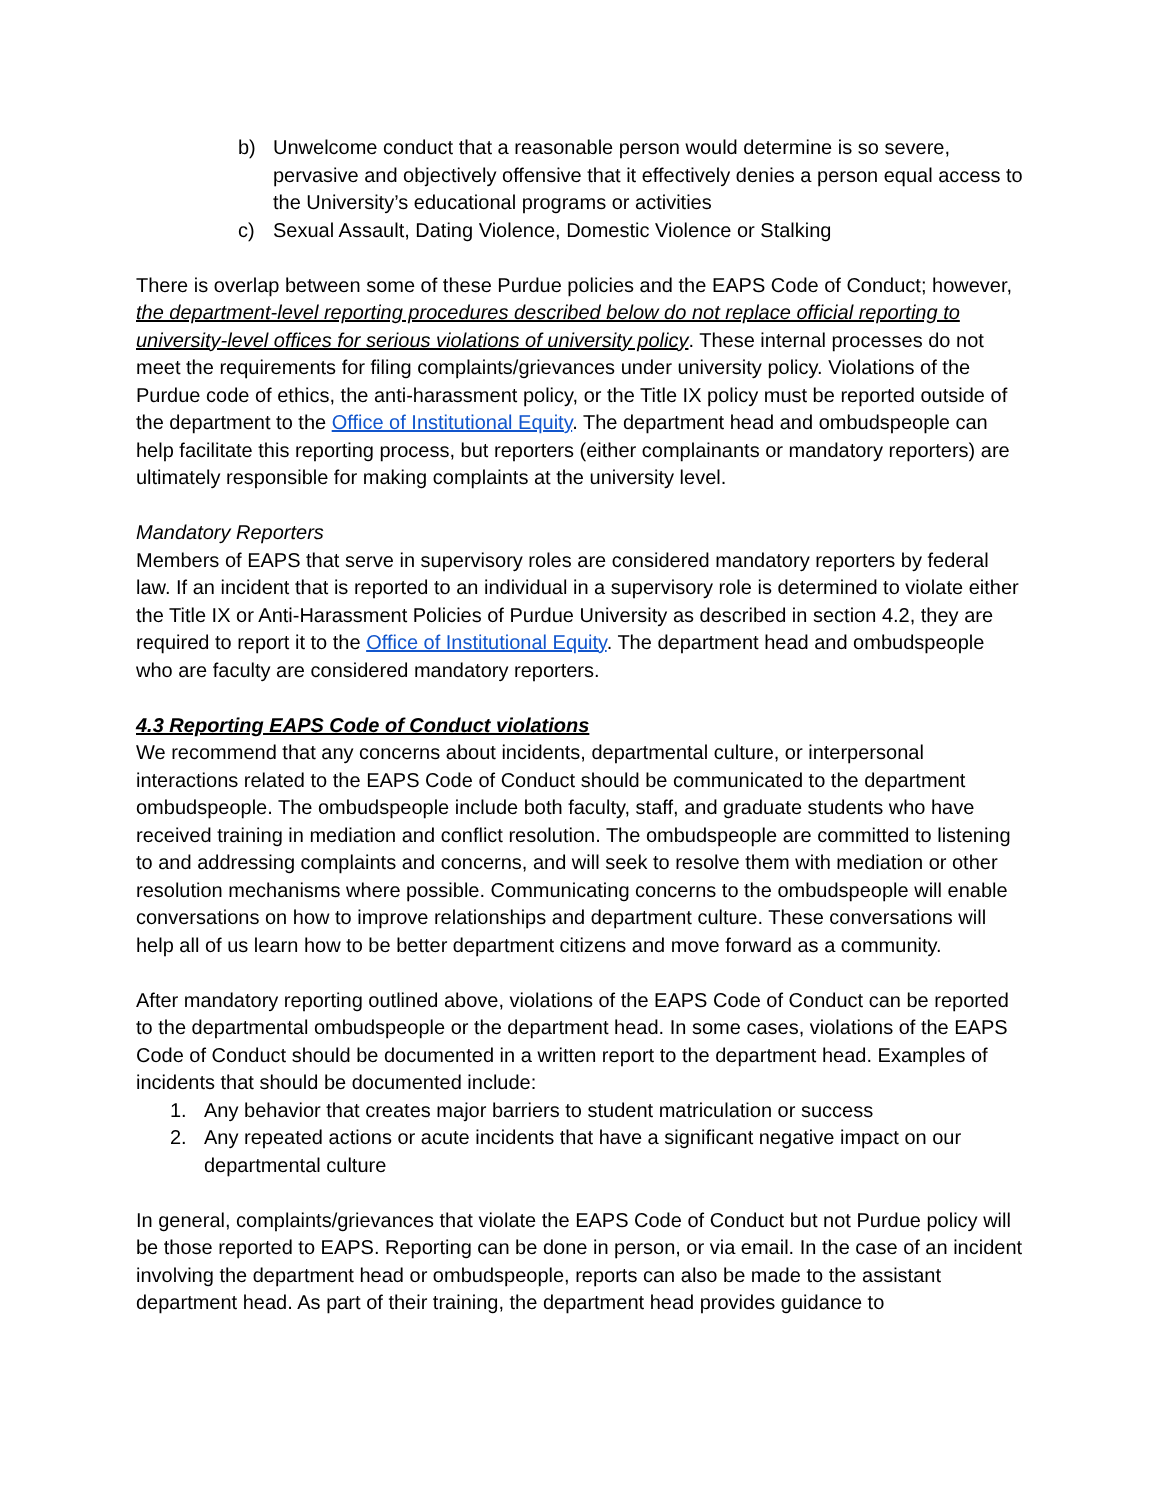b) Unwelcome conduct that a reasonable person would determine is so severe, pervasive and objectively offensive that it effectively denies a person equal access to the University’s educational programs or activities
c) Sexual Assault, Dating Violence, Domestic Violence or Stalking
There is overlap between some of these Purdue policies and the EAPS Code of Conduct; however, the department-level reporting procedures described below do not replace official reporting to university-level offices for serious violations of university policy. These internal processes do not meet the requirements for filing complaints/grievances under university policy. Violations of the Purdue code of ethics, the anti-harassment policy, or the Title IX policy must be reported outside of the department to the Office of Institutional Equity. The department head and ombudspeople can help facilitate this reporting process, but reporters (either complainants or mandatory reporters) are ultimately responsible for making complaints at the university level.
Mandatory Reporters
Members of EAPS that serve in supervisory roles are considered mandatory reporters by federal law. If an incident that is reported to an individual in a supervisory role is determined to violate either the Title IX or Anti-Harassment Policies of Purdue University as described in section 4.2, they are required to report it to the Office of Institutional Equity. The department head and ombudspeople who are faculty are considered mandatory reporters.
4.3 Reporting EAPS Code of Conduct violations
We recommend that any concerns about incidents, departmental culture, or interpersonal interactions related to the EAPS Code of Conduct should be communicated to the department ombudspeople. The ombudspeople include both faculty, staff, and graduate students who have received training in mediation and conflict resolution. The ombudspeople are committed to listening to and addressing complaints and concerns, and will seek to resolve them with mediation or other resolution mechanisms where possible. Communicating concerns to the ombudspeople will enable conversations on how to improve relationships and department culture. These conversations will help all of us learn how to be better department citizens and move forward as a community.
After mandatory reporting outlined above, violations of the EAPS Code of Conduct can be reported to the departmental ombudspeople or the department head. In some cases, violations of the EAPS Code of Conduct should be documented in a written report to the department head. Examples of incidents that should be documented include:
1. Any behavior that creates major barriers to student matriculation or success
2. Any repeated actions or acute incidents that have a significant negative impact on our departmental culture
In general, complaints/grievances that violate the EAPS Code of Conduct but not Purdue policy will be those reported to EAPS. Reporting can be done in person, or via email. In the case of an incident involving the department head or ombudspeople, reports can also be made to the assistant department head. As part of their training, the department head provides guidance to